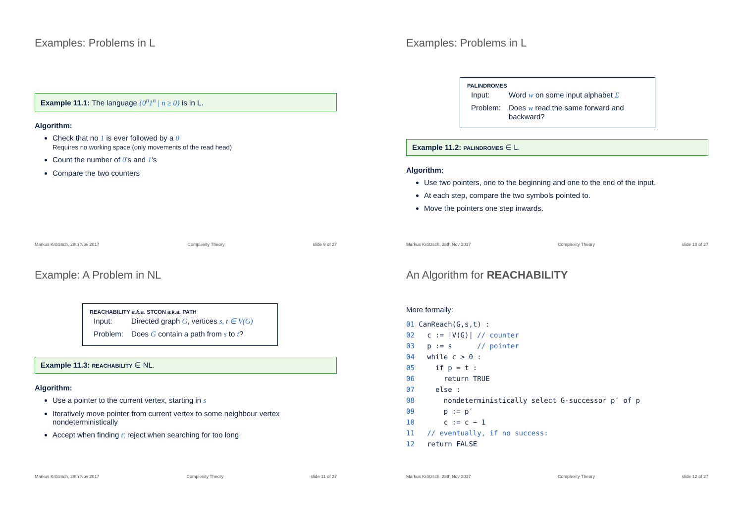Examples: Problems in L
Example 11.1: The language {0<sup>n</sup>1<sup>n</sup> | n ≥ 0} is in L.
Algorithm:
Check that no 1 is ever followed by a 0
Requires no working space (only movements of the read head)
Count the number of 0’s and 1’s
Compare the two counters
Markus Krötzsch, 28th Nov 2017 Complexity Theory slide 9 of 27
Examples: Problems in L
PALINDROMES
| Input: | Word w on some input alphabet Σ |
| Problem: | Does w read the same forward and backward? |
Example 11.2: PALINDROMES ∈ L.
Algorithm:
Use two pointers, one to the beginning and one to the end of the input.
At each step, compare the two symbols pointed to.
Move the pointers one step inwards.
Markus Krötzsch, 28th Nov 2017 Complexity Theory slide 10 of 27
Example: A Problem in NL
REACHABILITY a.k.a. STCON a.k.a. PATH
| Input: | Directed graph G , vertices s, t ∈ V(G) |
| Problem: | Does G contain a path from s to t ? |
Example 11.3: REACHABILITY ∈ NL.
Algorithm:
Use a pointer to the current vertex, starting in s
Iteratively move pointer from current vertex to some neighbour vertex nondeterministically
Accept when finding t; reject when searching for too long
Markus Krötzsch, 28th Nov 2017 Complexity Theory slide 11 of 27
An Algorithm for REACHABILITY
More formally:
01 CanReach(G,s,t) :
02   c := |V(G)| // counter
03   p := s      // pointer
04   while c > 0 :
05     if p = t :
06       return TRUE
07     else :
08       nondeterministically select G-successor p′ of p
09       p := p′
10       c := c − 1
11   // eventually, if no success:
12   return FALSE
Markus Krötzsch, 28th Nov 2017 Complexity Theory slide 12 of 27